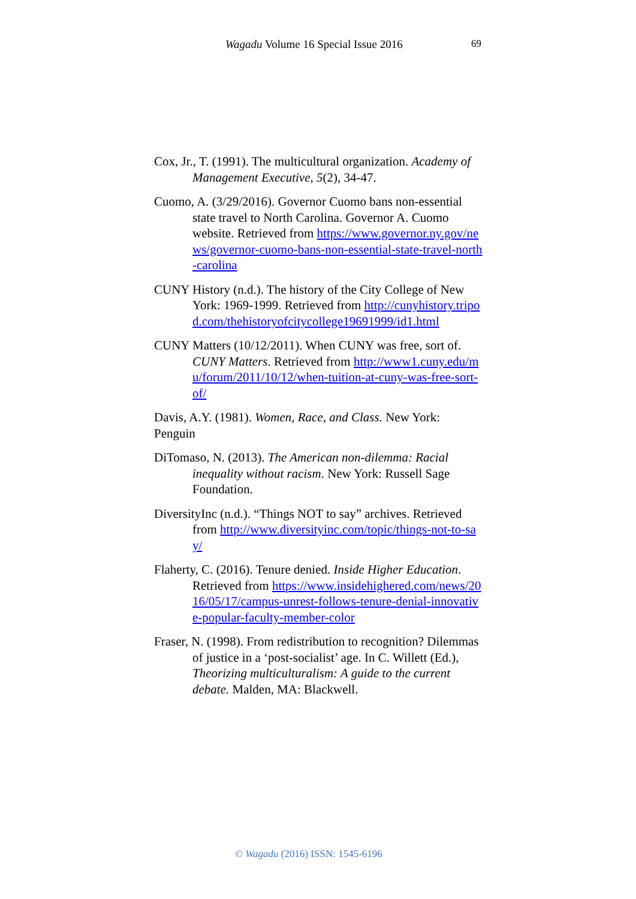Wagadu Volume 16 Special Issue 2016 69
Cox, Jr., T. (1991). The multicultural organization. Academy of Management Executive, 5(2), 34-47.
Cuomo, A. (3/29/2016). Governor Cuomo bans non-essential state travel to North Carolina. Governor A. Cuomo website. Retrieved from https://www.governor.ny.gov/news/governor-cuomo-bans-non-essential-state-travel-north-carolina
CUNY History (n.d.). The history of the City College of New York: 1969-1999. Retrieved from http://cunyhistory.tripod.com/thehistoryofcitycollege19691999/id1.html
CUNY Matters (10/12/2011). When CUNY was free, sort of. CUNY Matters. Retrieved from http://www1.cuny.edu/mu/forum/2011/10/12/when-tuition-at-cuny-was-free-sort-of/
Davis, A.Y. (1981). Women, Race, and Class. New York: Penguin
DiTomaso, N. (2013). The American non-dilemma: Racial inequality without racism. New York: Russell Sage Foundation.
DiversityInc (n.d.). “Things NOT to say” archives. Retrieved from http://www.diversityinc.com/topic/things-not-to-say/
Flaherty, C. (2016). Tenure denied. Inside Higher Education. Retrieved from https://www.insidehighered.com/news/2016/05/17/campus-unrest-follows-tenure-denial-innovative-popular-faculty-member-color
Fraser, N. (1998). From redistribution to recognition? Dilemmas of justice in a ‘post-socialist’ age. In C. Willett (Ed.), Theorizing multiculturalism: A guide to the current debate. Malden, MA: Blackwell.
© Wagadu (2016) ISSN: 1545-6196